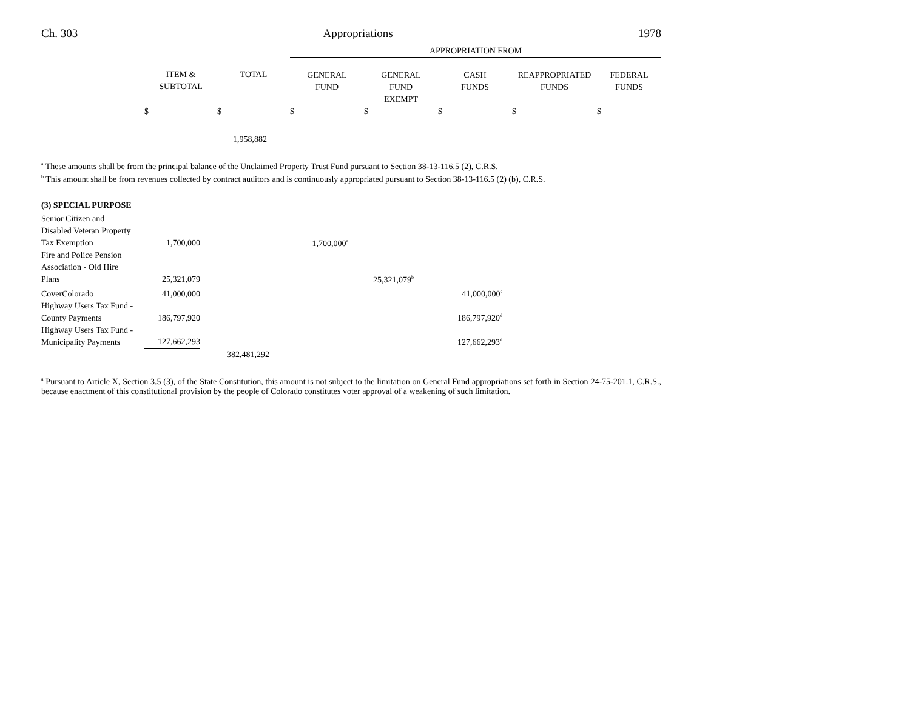Ch. 303 Appropriations 1978
| | | | APPROPRIATION FROM | | | | |
| --- | --- | --- | --- | --- | --- | --- | --- |
| | ITEM & SUBTOTAL | TOTAL | GENERAL FUND | GENERAL FUND EXEMPT | CASH FUNDS | REAPPROPRIATED FUNDS | FEDERAL FUNDS |
| | $ | $ | $ | $ | $ | $ | $ |
| | | 1,958,882 | | | | | |
<sup>a</sup> These amounts shall be from the principal balance of the Unclaimed Property Trust Fund pursuant to Section 38-13-116.5 (2), C.R.S.
<sup>b</sup> This amount shall be from revenues collected by contract auditors and is continuously appropriated pursuant to Section 38-13-116.5 (2) (b), C.R.S.
(3) SPECIAL PURPOSE
| Senior Citizen and Disabled Veteran Property Tax Exemption | 1,700,000 | | 1,700,000<sup>a</sup> | | | |
| Fire and Police Pension Association - Old Hire Plans | 25,321,079 | | | 25,321,079<sup>b</sup> | | |
| CoverColorado | 41,000,000 | | | | 41,000,000<sup>c</sup> | |
| Highway Users Tax Fund - County Payments | 186,797,920 | | | | 186,797,920<sup>d</sup> | |
| Highway Users Tax Fund - Municipality Payments | 127,662,293 | | | | 127,662,293<sup>d</sup> | |
| | | 382,481,292 | | | | |
<sup>a</sup> Pursuant to Article X, Section 3.5 (3), of the State Constitution, this amount is not subject to the limitation on General Fund appropriations set forth in Section 24-75-201.1, C.R.S., because enactment of this constitutional provision by the people of Colorado constitutes voter approval of a weakening of such limitation.